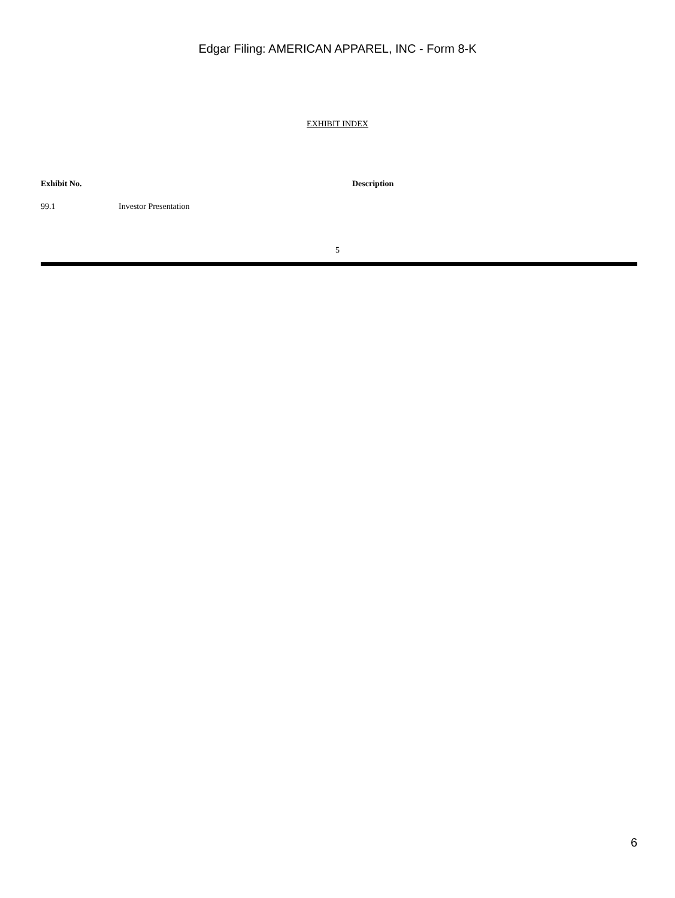Edgar Filing: AMERICAN APPAREL, INC - Form 8-K
EXHIBIT INDEX
| Exhibit No. | | Description |
| --- | --- | --- |
| 99.1 | Investor Presentation | |
5
6